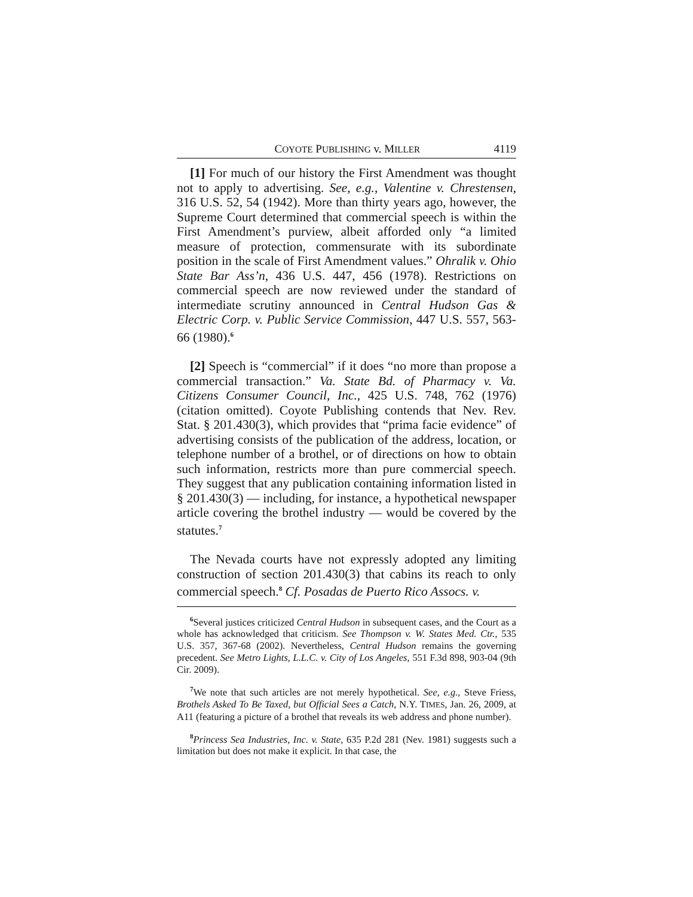COYOTE PUBLISHING v. MILLER 4119
[1] For much of our history the First Amendment was thought not to apply to advertising. See, e.g., Valentine v. Chrestensen, 316 U.S. 52, 54 (1942). More than thirty years ago, however, the Supreme Court determined that commercial speech is within the First Amendment’s purview, albeit afforded only “a limited measure of protection, commensurate with its subordinate position in the scale of First Amendment values.” Ohralik v. Ohio State Bar Ass’n, 436 U.S. 447, 456 (1978). Restrictions on commercial speech are now reviewed under the standard of intermediate scrutiny announced in Central Hudson Gas & Electric Corp. v. Public Service Commission, 447 U.S. 557, 563-66 (1980).<sup>6</sup>
[2] Speech is “commercial” if it does “no more than propose a commercial transaction.” Va. State Bd. of Pharmacy v. Va. Citizens Consumer Council, Inc., 425 U.S. 748, 762 (1976) (citation omitted). Coyote Publishing contends that Nev. Rev. Stat. § 201.430(3), which provides that “prima facie evidence” of advertising consists of the publication of the address, location, or telephone number of a brothel, or of directions on how to obtain such information, restricts more than pure commercial speech. They suggest that any publication containing information listed in § 201.430(3) — including, for instance, a hypothetical newspaper article covering the brothel industry — would be covered by the statutes.<sup>7</sup>
The Nevada courts have not expressly adopted any limiting construction of section 201.430(3) that cabins its reach to only commercial speech.<sup>8</sup> Cf. Posadas de Puerto Rico Assocs. v.
<sup>6</sup> Several justices criticized Central Hudson in subsequent cases, and the Court as a whole has acknowledged that criticism. See Thompson v. W. States Med. Ctr., 535 U.S. 357, 367-68 (2002). Nevertheless, Central Hudson remains the governing precedent. See Metro Lights, L.L.C. v. City of Los Angeles, 551 F.3d 898, 903-04 (9th Cir. 2009).
<sup>7</sup> We note that such articles are not merely hypothetical. See, e.g., Steve Friess, Brothels Asked To Be Taxed, but Official Sees a Catch, N.Y. TIMES, Jan. 26, 2009, at A11 (featuring a picture of a brothel that reveals its web address and phone number).
<sup>8</sup> Princess Sea Industries, Inc. v. State, 635 P.2d 281 (Nev. 1981) suggests such a limitation but does not make it explicit. In that case, the